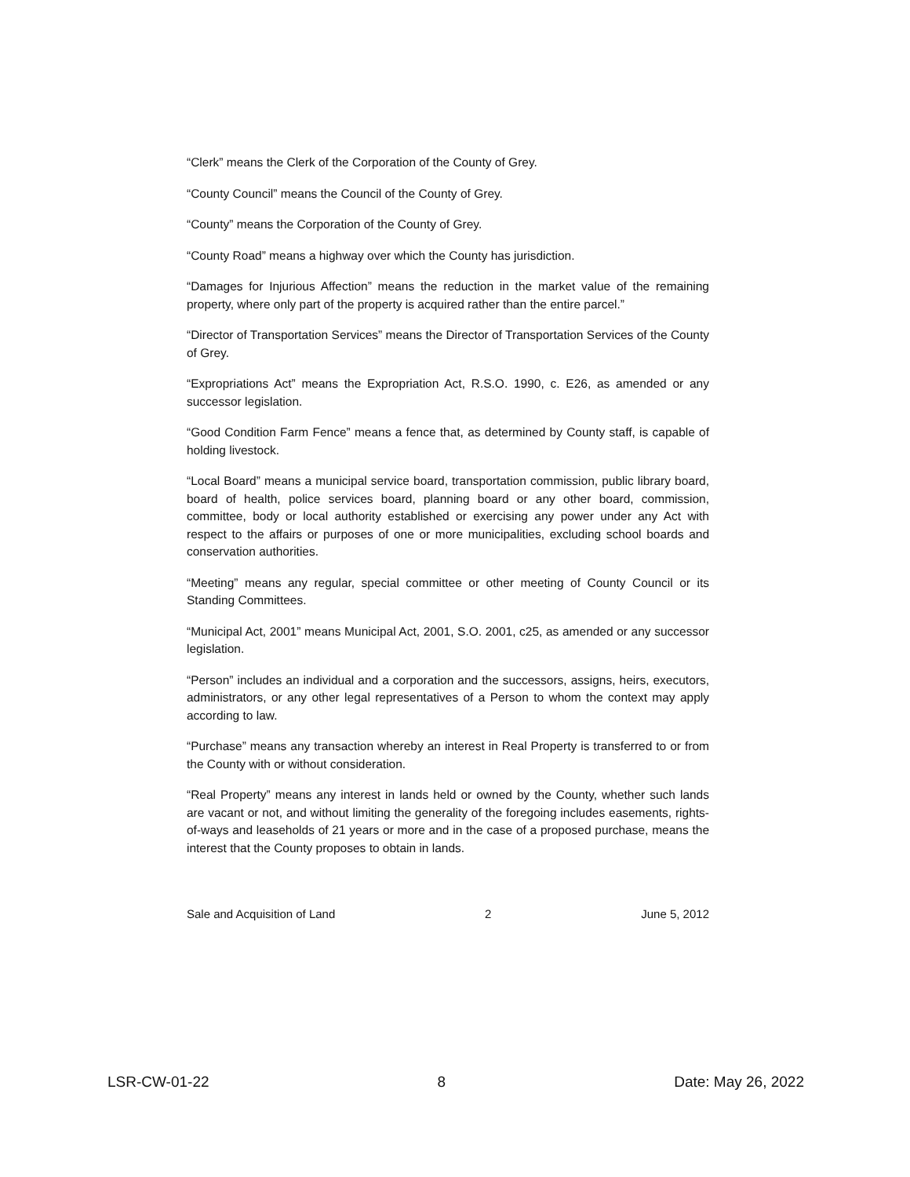“Clerk” means the Clerk of the Corporation of the County of Grey.
“County Council” means the Council of the County of Grey.
“County” means the Corporation of the County of Grey.
“County Road” means a highway over which the County has jurisdiction.
“Damages for Injurious Affection” means the reduction in the market value of the remaining property, where only part of the property is acquired rather than the entire parcel.”
“Director of Transportation Services” means the Director of Transportation Services of the County of Grey.
“Expropriations Act” means the Expropriation Act, R.S.O. 1990, c. E26, as amended or any successor legislation.
“Good Condition Farm Fence” means a fence that, as determined by County staff, is capable of holding livestock.
“Local Board” means a municipal service board, transportation commission, public library board, board of health, police services board, planning board or any other board, commission, committee, body or local authority established or exercising any power under any Act with respect to the affairs or purposes of one or more municipalities, excluding school boards and conservation authorities.
“Meeting” means any regular, special committee or other meeting of County Council or its Standing Committees.
“Municipal Act, 2001” means Municipal Act, 2001, S.O. 2001, c25, as amended or any successor legislation.
“Person” includes an individual and a corporation and the successors, assigns, heirs, executors, administrators, or any other legal representatives of a Person to whom the context may apply according to law.
“Purchase” means any transaction whereby an interest in Real Property is transferred to or from the County with or without consideration.
“Real Property” means any interest in lands held or owned by the County, whether such lands are vacant or not, and without limiting the generality of the foregoing includes easements, rights-of-ways and leaseholds of 21 years or more and in the case of a proposed purchase, means the interest that the County proposes to obtain in lands.
Sale and Acquisition of Land 2 June 5, 2012
LSR-CW-01-22 8 Date: May 26, 2022